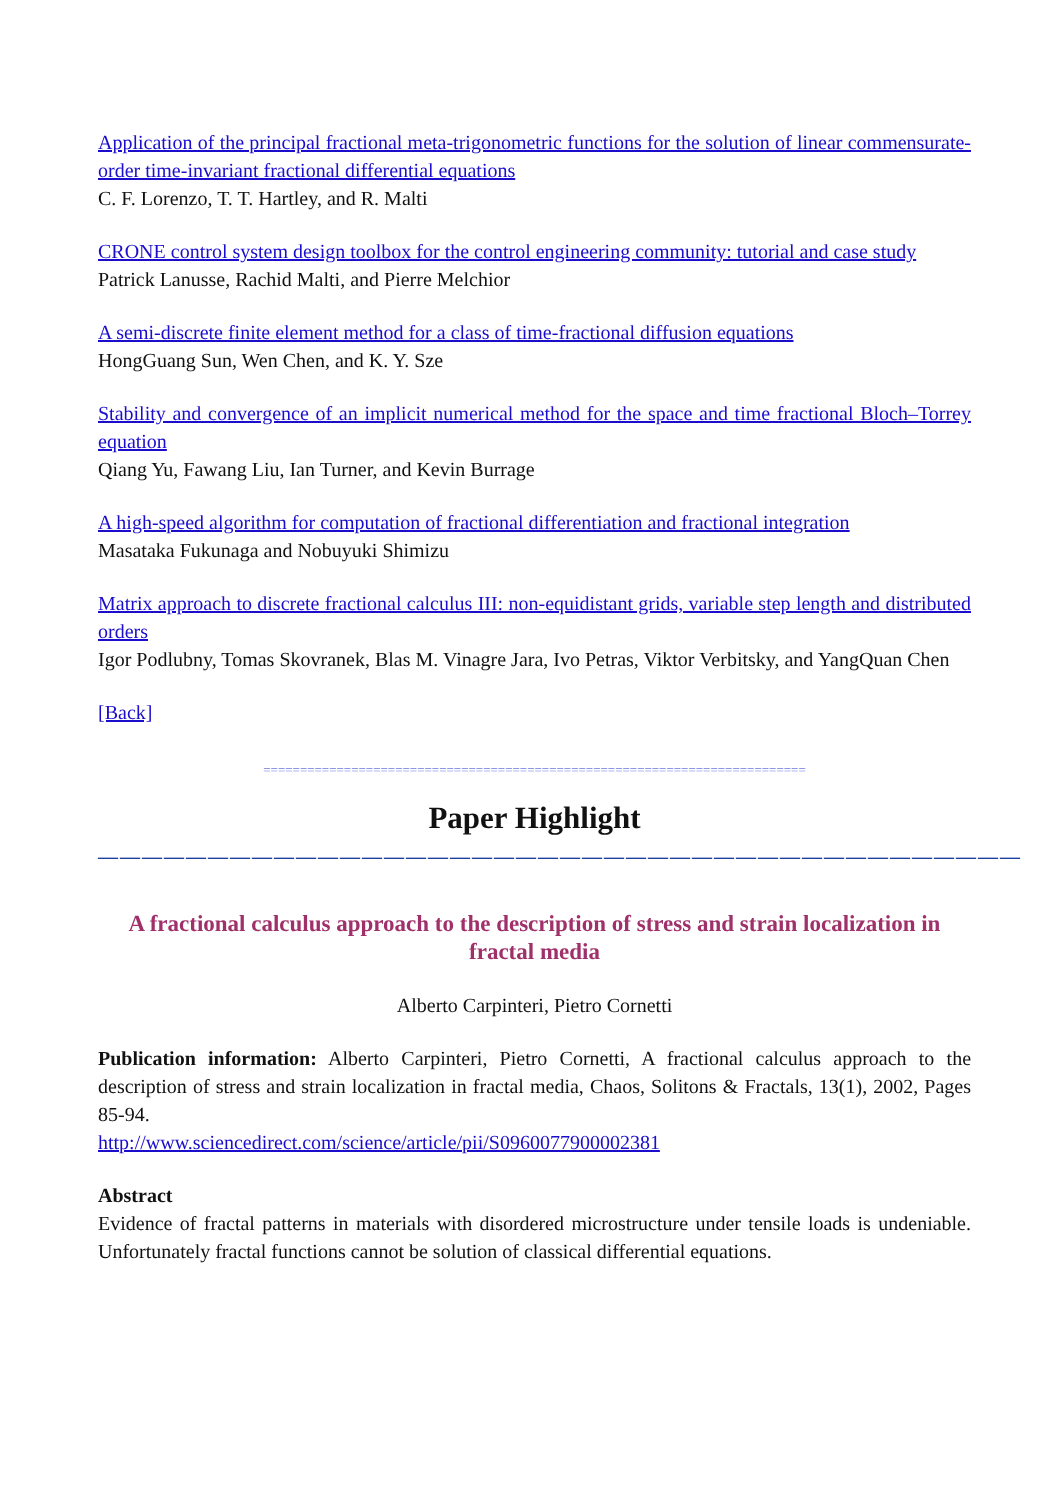Application of the principal fractional meta-trigonometric functions for the solution of linear commensurate-order time-invariant fractional differential equations
C. F. Lorenzo, T. T. Hartley, and R. Malti
CRONE control system design toolbox for the control engineering community: tutorial and case study
Patrick Lanusse, Rachid Malti, and Pierre Melchior
A semi-discrete finite element method for a class of time-fractional diffusion equations
HongGuang Sun, Wen Chen, and K. Y. Sze
Stability and convergence of an implicit numerical method for the space and time fractional Bloch–Torrey equation
Qiang Yu, Fawang Liu, Ian Turner, and Kevin Burrage
A high-speed algorithm for computation of fractional differentiation and fractional integration
Masataka Fukunaga and Nobuyuki Shimizu
Matrix approach to discrete fractional calculus III: non-equidistant grids, variable step length and distributed orders
Igor Podlubny, Tomas Skovranek, Blas M. Vinagre Jara, Ivo Petras, Viktor Verbitsky, and YangQuan Chen
[Back]
==========================================================================
Paper Highlight
——————————————————————————————————————————
A fractional calculus approach to the description of stress and strain localization in fractal media
Alberto Carpinteri, Pietro Cornetti
Publication information: Alberto Carpinteri, Pietro Cornetti, A fractional calculus approach to the description of stress and strain localization in fractal media, Chaos, Solitons & Fractals, 13(1), 2002, Pages 85-94.
http://www.sciencedirect.com/science/article/pii/S0960077900002381
Abstract
Evidence of fractal patterns in materials with disordered microstructure under tensile loads is undeniable. Unfortunately fractal functions cannot be solution of classical differential equations.